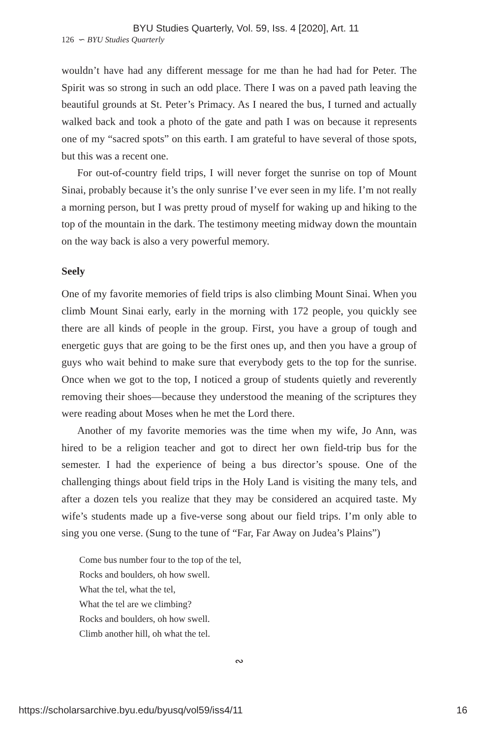BYU Studies Quarterly, Vol. 59, Iss. 4 [2020], Art. 11
126 ∽ BYU Studies Quarterly
wouldn’t have had any different message for me than he had had for Peter. The Spirit was so strong in such an odd place. There I was on a paved path leaving the beautiful grounds at St. Peter’s Primacy. As I neared the bus, I turned and actually walked back and took a photo of the gate and path I was on because it represents one of my “sacred spots” on this earth. I am grateful to have several of those spots, but this was a recent one.
For out-of-country field trips, I will never forget the sunrise on top of Mount Sinai, probably because it’s the only sunrise I’ve ever seen in my life. I’m not really a morning person, but I was pretty proud of myself for waking up and hiking to the top of the mountain in the dark. The testimony meeting midway down the mountain on the way back is also a very powerful memory.
Seely
One of my favorite memories of field trips is also climbing Mount Sinai. When you climb Mount Sinai early, early in the morning with 172 people, you quickly see there are all kinds of people in the group. First, you have a group of tough and energetic guys that are going to be the first ones up, and then you have a group of guys who wait behind to make sure that everybody gets to the top for the sunrise. Once when we got to the top, I noticed a group of students quietly and reverently removing their shoes—because they understood the meaning of the scriptures they were reading about Moses when he met the Lord there.
Another of my favorite memories was the time when my wife, Jo Ann, was hired to be a religion teacher and got to direct her own field-trip bus for the semester. I had the experience of being a bus director’s spouse. One of the challenging things about field trips in the Holy Land is visiting the many tels, and after a dozen tels you realize that they may be considered an acquired taste. My wife’s students made up a five-verse song about our field trips. I’m only able to sing you one verse. (Sung to the tune of “Far, Far Away on Judea’s Plains”)
Come bus number four to the top of the tel,
Rocks and boulders, oh how swell.
What the tel, what the tel,
What the tel are we climbing?
Rocks and boulders, oh how swell.
Climb another hill, oh what the tel.
∾
https://scholarsarchive.byu.edu/byusq/vol59/iss4/11 16